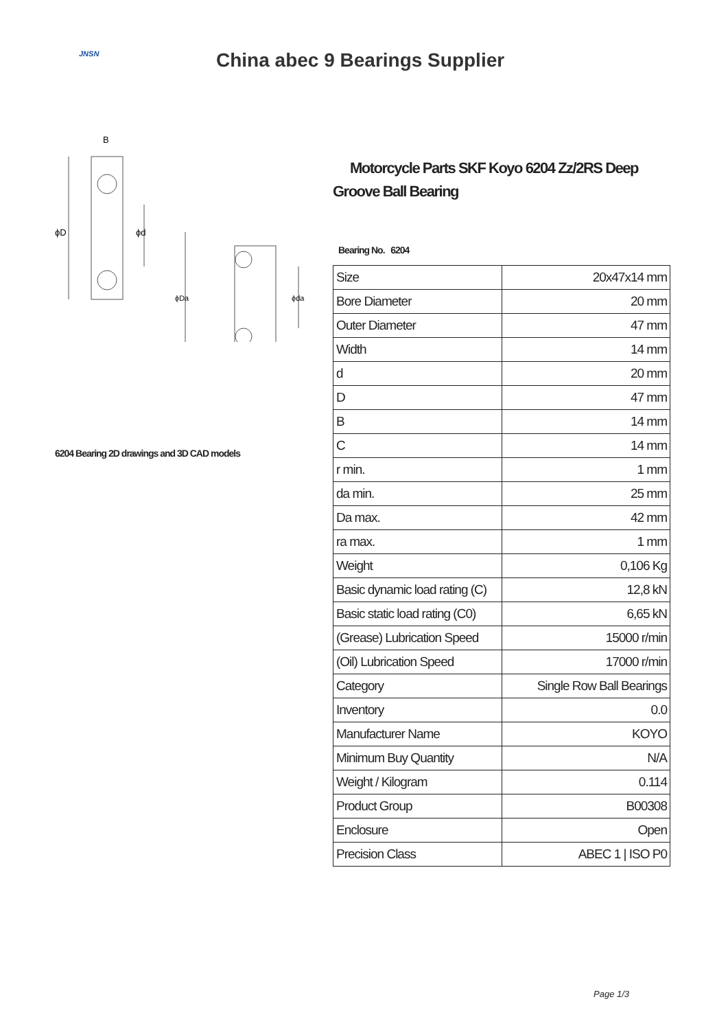JNSN
China abec 9 Bearings Supplier
B
ϕD
ϕd
ϕDa
ϕda
6204 Bearing 2D drawings and 3D CAD models
Motorcycle Parts SKF Koyo 6204 Zz/2RS Deep Groove Ball Bearing
Bearing No. 6204
| Size | 20x47x14 mm |
| Bore Diameter | 20 mm |
| Outer Diameter | 47 mm |
| Width | 14 mm |
| d | 20 mm |
| D | 47 mm |
| B | 14 mm |
| C | 14 mm |
| r min. | 1 mm |
| da min. | 25 mm |
| Da max. | 42 mm |
| ra max. | 1 mm |
| Weight | 0,106 Kg |
| Basic dynamic load rating (C) | 12,8 kN |
| Basic static load rating (C0) | 6,65 kN |
| (Grease) Lubrication Speed | 15000 r/min |
| (Oil) Lubrication Speed | 17000 r/min |
| Category | Single Row Ball Bearings |
| Inventory | 0.0 |
| Manufacturer Name | KOYO |
| Minimum Buy Quantity | N/A |
| Weight / Kilogram | 0.114 |
| Product Group | B00308 |
| Enclosure | Open |
| Precision Class | ABEC 1 / ISO P0 |
Page 1/3